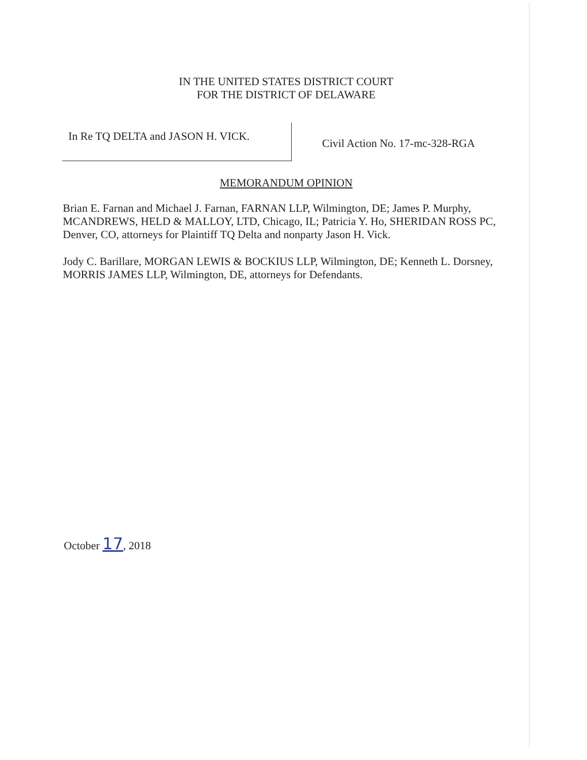IN THE UNITED STATES DISTRICT COURT
FOR THE DISTRICT OF DELAWARE
In Re TQ DELTA and JASON H. VICK.
Civil Action No. 17-mc-328-RGA
MEMORANDUM OPINION
Brian E. Farnan and Michael J. Farnan, FARNAN LLP, Wilmington, DE; James P. Murphy, MCANDREWS, HELD & MALLOY, LTD, Chicago, IL; Patricia Y. Ho, SHERIDAN ROSS PC, Denver, CO, attorneys for Plaintiff TQ Delta and nonparty Jason H. Vick.
Jody C. Barillare, MORGAN LEWIS & BOCKIUS LLP, Wilmington, DE; Kenneth L. Dorsney, MORRIS JAMES LLP, Wilmington, DE, attorneys for Defendants.
October 17, 2018